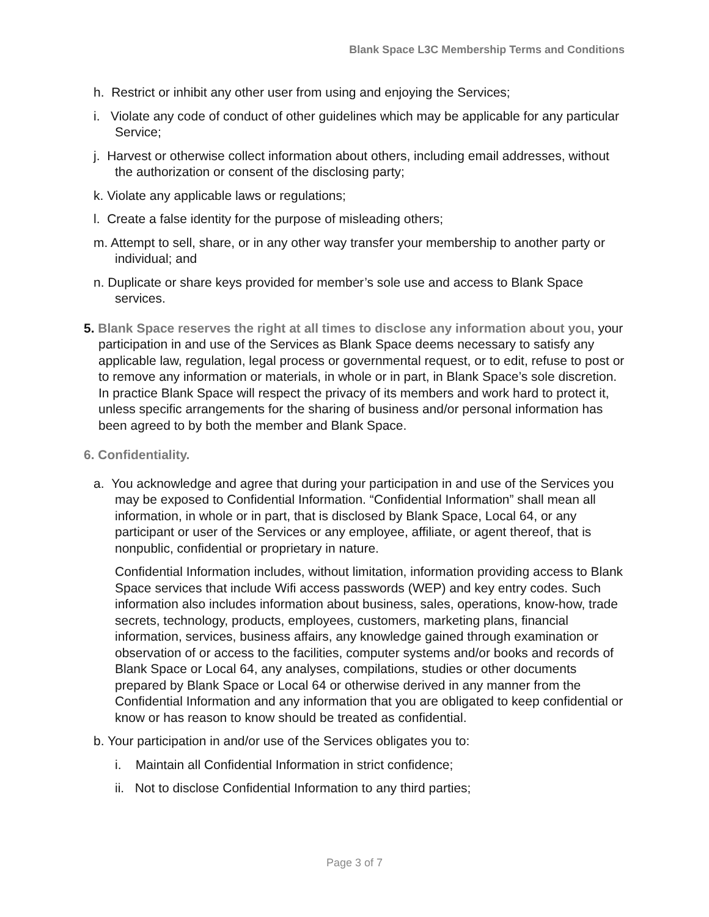Blank Space L3C Membership Terms and Conditions
h. Restrict or inhibit any other user from using and enjoying the Services;
i. Violate any code of conduct of other guidelines which may be applicable for any particular Service;
j. Harvest or otherwise collect information about others, including email addresses, without the authorization or consent of the disclosing party;
k. Violate any applicable laws or regulations;
l. Create a false identity for the purpose of misleading others;
m. Attempt to sell, share, or in any other way transfer your membership to another party or individual; and
n. Duplicate or share keys provided for member’s sole use and access to Blank Space services.
5. Blank Space reserves the right at all times to disclose any information about you, your participation in and use of the Services as Blank Space deems necessary to satisfy any applicable law, regulation, legal process or governmental request, or to edit, refuse to post or to remove any information or materials, in whole or in part, in Blank Space’s sole discretion. In practice Blank Space will respect the privacy of its members and work hard to protect it, unless specific arrangements for the sharing of business and/or personal information has been agreed to by both the member and Blank Space.
6. Confidentiality.
a. You acknowledge and agree that during your participation in and use of the Services you may be exposed to Confidential Information. “Confidential Information” shall mean all information, in whole or in part, that is disclosed by Blank Space, Local 64, or any participant or user of the Services or any employee, affiliate, or agent thereof, that is nonpublic, confidential or proprietary in nature.
Confidential Information includes, without limitation, information providing access to Blank Space services that include Wifi access passwords (WEP) and key entry codes. Such information also includes information about business, sales, operations, know-how, trade secrets, technology, products, employees, customers, marketing plans, financial information, services, business affairs, any knowledge gained through examination or observation of or access to the facilities, computer systems and/or books and records of Blank Space or Local 64, any analyses, compilations, studies or other documents prepared by Blank Space or Local 64 or otherwise derived in any manner from the Confidential Information and any information that you are obligated to keep confidential or know or has reason to know should be treated as confidential.
b. Your participation in and/or use of the Services obligates you to:
i. Maintain all Confidential Information in strict confidence;
ii. Not to disclose Confidential Information to any third parties;
Page 3 of 7